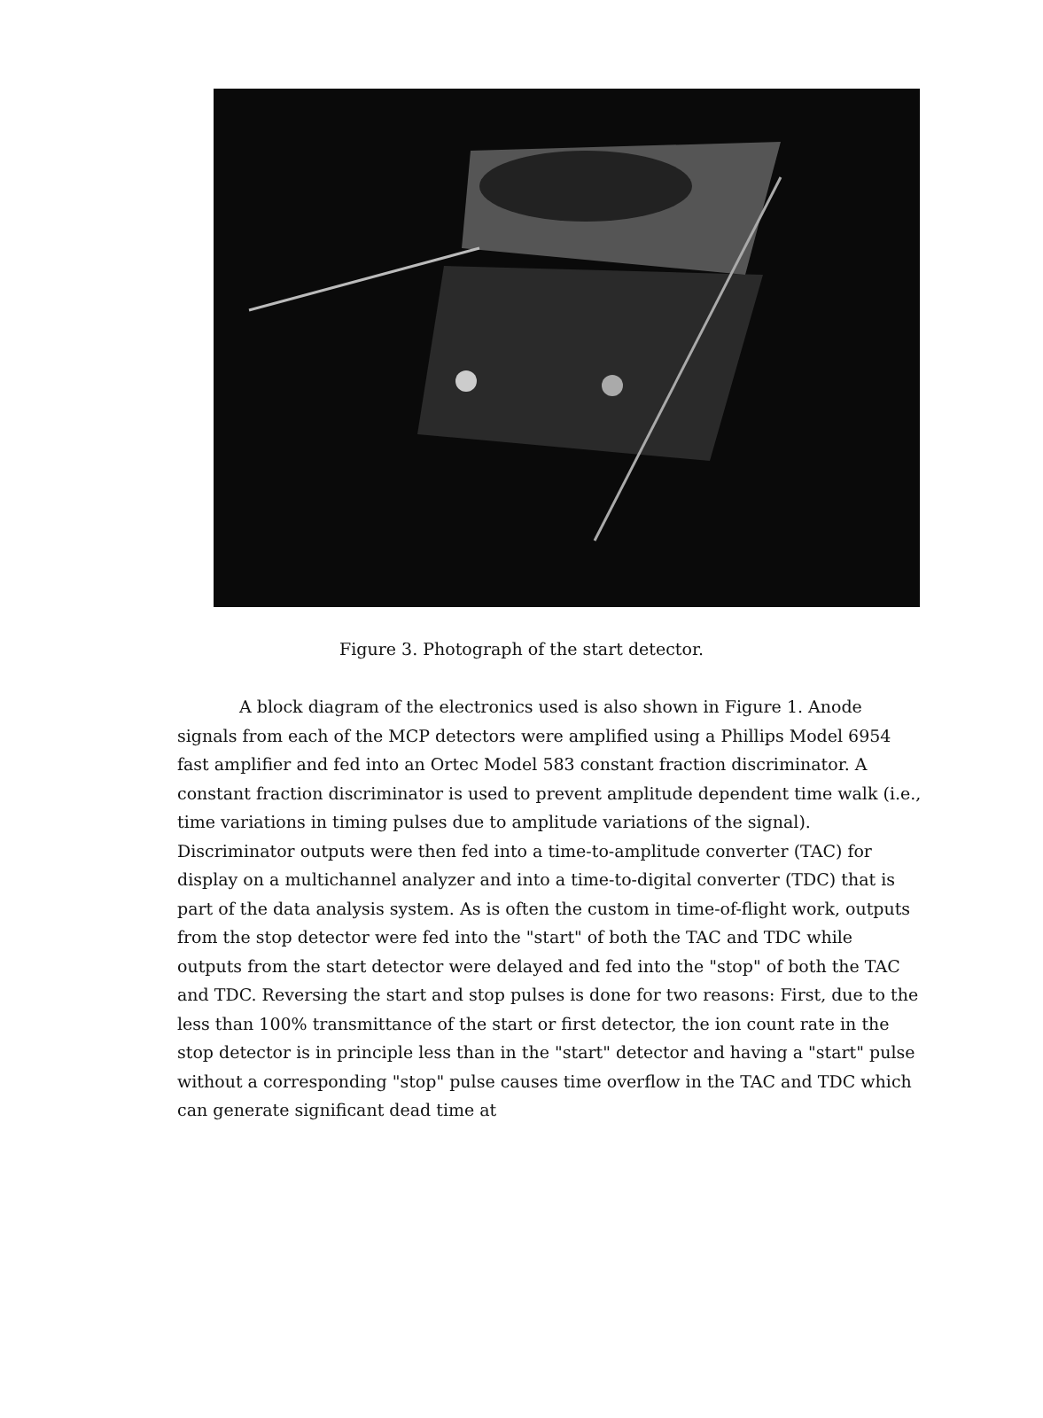Figure 3. Photograph of the start detector.
A block diagram of the electronics used is also shown in Figure 1. Anode signals from each of the MCP detectors were amplified using a Phillips Model 6954 fast amplifier and fed into an Ortec Model 583 constant fraction discriminator. A constant fraction discriminator is used to prevent amplitude dependent time walk (i.e., time variations in timing pulses due to amplitude variations of the signal). Discriminator outputs were then fed into a time-to-amplitude converter (TAC) for display on a multichannel analyzer and into a time-to-digital converter (TDC) that is part of the data analysis system. As is often the custom in time-of-flight work, outputs from the stop detector were fed into the "start" of both the TAC and TDC while outputs from the start detector were delayed and fed into the "stop" of both the TAC and TDC. Reversing the start and stop pulses is done for two reasons: First, due to the less than 100% transmittance of the start or first detector, the ion count rate in the stop detector is in principle less than in the "start" detector and having a "start" pulse without a corresponding "stop" pulse causes time overflow in the TAC and TDC which can generate significant dead time at